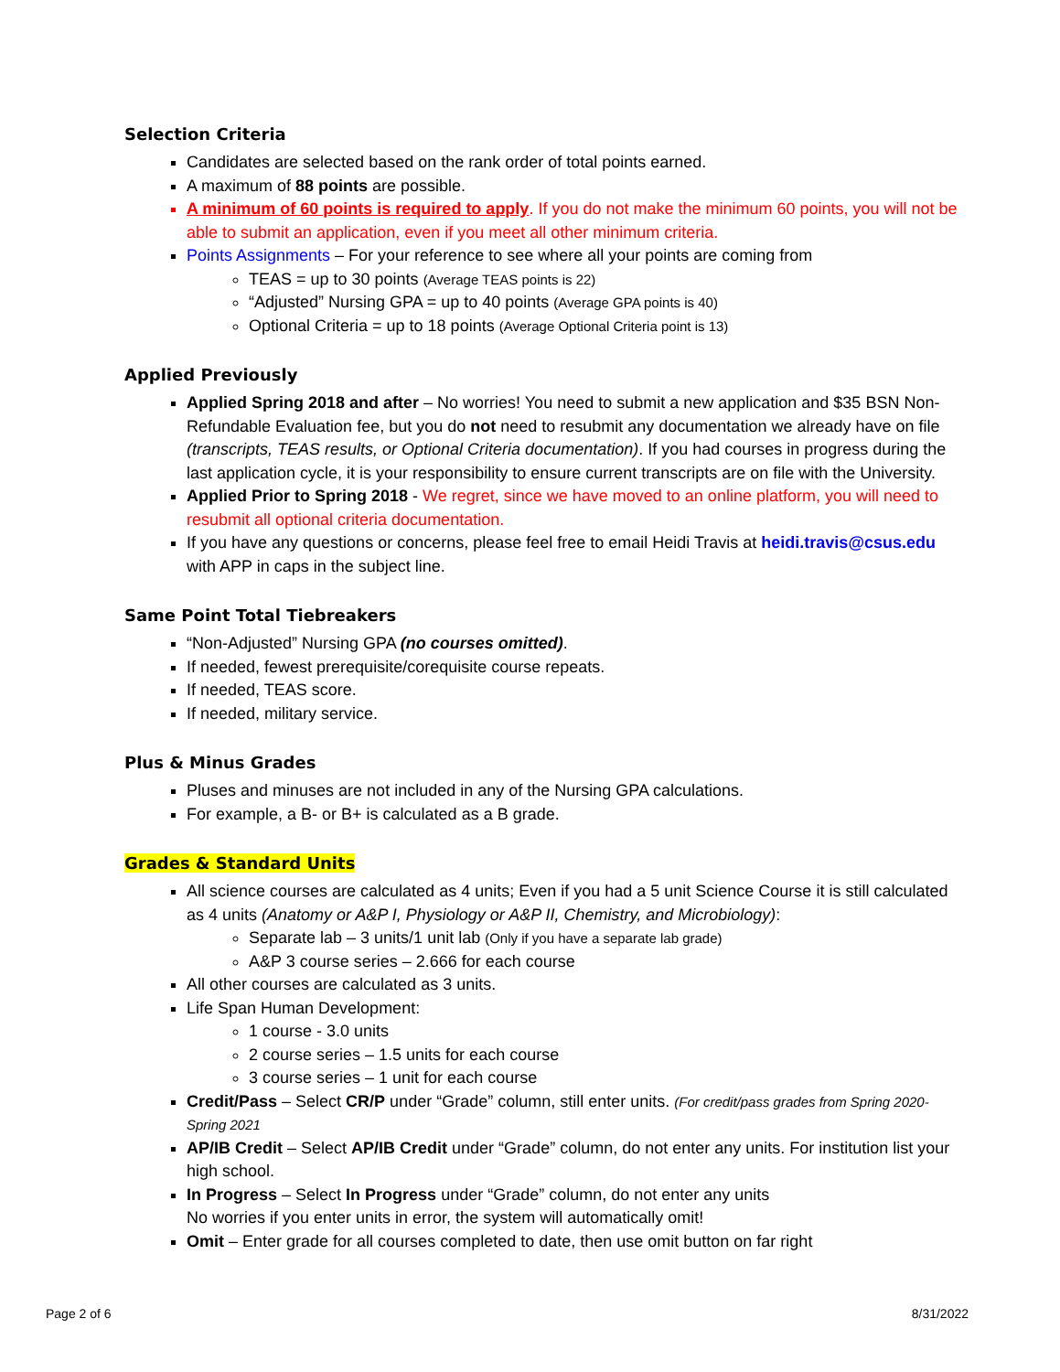Selection Criteria
Candidates are selected based on the rank order of total points earned.
A maximum of 88 points are possible.
A minimum of 60 points is required to apply. If you do not make the minimum 60 points, you will not be able to submit an application, even if you meet all other minimum criteria.
Points Assignments – For your reference to see where all your points are coming from
TEAS = up to 30 points (Average TEAS points is 22)
“Adjusted” Nursing GPA = up to 40 points (Average GPA points is 40)
Optional Criteria = up to 18 points (Average Optional Criteria point is 13)
Applied Previously
Applied Spring 2018 and after – No worries! You need to submit a new application and $35 BSN Non-Refundable Evaluation fee, but you do not need to resubmit any documentation we already have on file (transcripts, TEAS results, or Optional Criteria documentation). If you had courses in progress during the last application cycle, it is your responsibility to ensure current transcripts are on file with the University.
Applied Prior to Spring 2018 - We regret, since we have moved to an online platform, you will need to resubmit all optional criteria documentation.
If you have any questions or concerns, please feel free to email Heidi Travis at heidi.travis@csus.edu with APP in caps in the subject line.
Same Point Total Tiebreakers
“Non-Adjusted” Nursing GPA (no courses omitted).
If needed, fewest prerequisite/corequisite course repeats.
If needed, TEAS score.
If needed, military service.
Plus & Minus Grades
Pluses and minuses are not included in any of the Nursing GPA calculations.
For example, a B- or B+ is calculated as a B grade.
Grades & Standard Units
All science courses are calculated as 4 units; Even if you had a 5 unit Science Course it is still calculated as 4 units (Anatomy or A&P I, Physiology or A&P II, Chemistry, and Microbiology):
Separate lab – 3 units/1 unit lab (Only if you have a separate lab grade)
A&P 3 course series – 2.666 for each course
All other courses are calculated as 3 units.
Life Span Human Development:
1 course - 3.0 units
2 course series – 1.5 units for each course
3 course series – 1 unit for each course
Credit/Pass – Select CR/P under “Grade” column, still enter units. (For credit/pass grades from Spring 2020-Spring 2021
AP/IB Credit – Select AP/IB Credit under “Grade” column, do not enter any units. For institution list your high school.
In Progress – Select In Progress under “Grade” column, do not enter any units
No worries if you enter units in error, the system will automatically omit!
Omit – Enter grade for all courses completed to date, then use omit button on far right
Page 2 of 6 8/31/2022